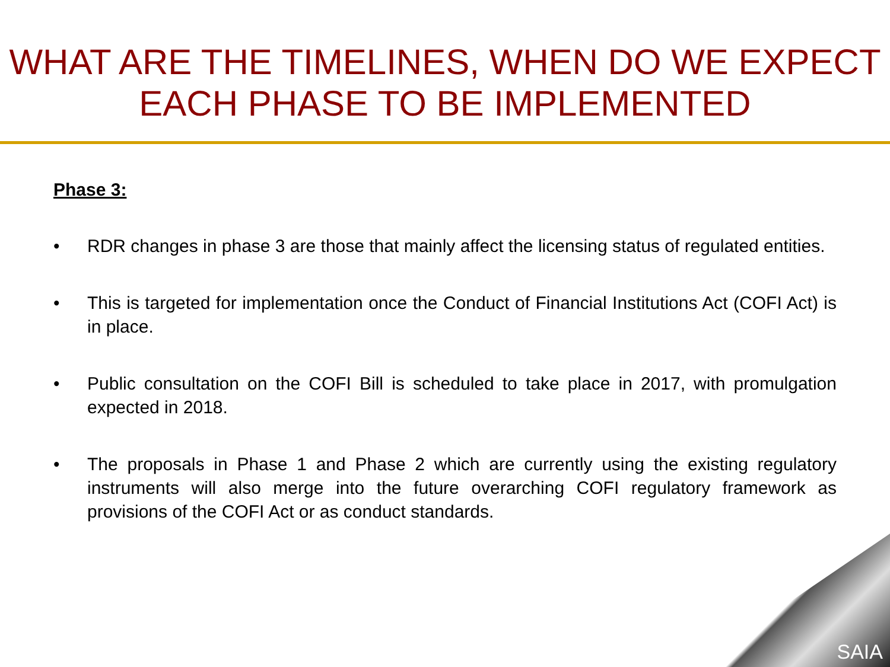WHAT ARE THE TIMELINES, WHEN DO WE EXPECT EACH PHASE TO BE IMPLEMENTED
Phase 3:
• RDR changes in phase 3 are those that mainly affect the licensing status of regulated entities.
• This is targeted for implementation once the Conduct of Financial Institutions Act (COFI Act) is in place.
• Public consultation on the COFI Bill is scheduled to take place in 2017, with promulgation expected in 2018.
• The proposals in Phase 1 and Phase 2 which are currently using the existing regulatory instruments will also merge into the future overarching COFI regulatory framework as provisions of the COFI Act or as conduct standards.
SAIA